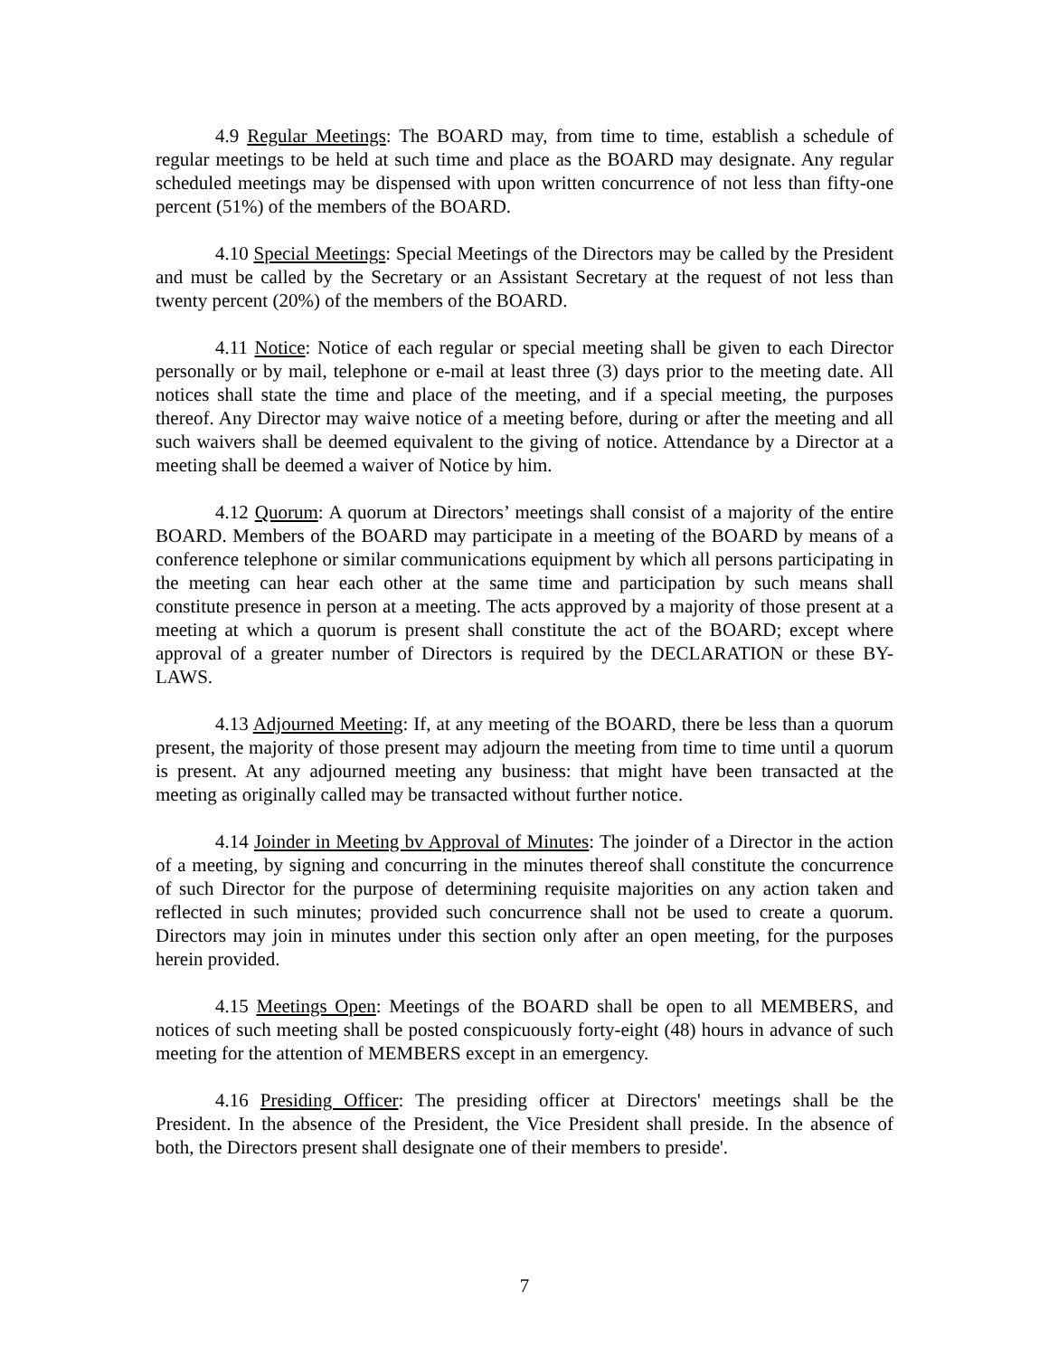4.9 Regular Meetings: The BOARD may, from time to time, establish a schedule of regular meetings to be held at such time and place as the BOARD may designate. Any regular scheduled meetings may be dispensed with upon written concurrence of not less than fifty-one percent (51%) of the members of the BOARD.
4.10 Special Meetings: Special Meetings of the Directors may be called by the President and must be called by the Secretary or an Assistant Secretary at the request of not less than twenty percent (20%) of the members of the BOARD.
4.11 Notice: Notice of each regular or special meeting shall be given to each Director personally or by mail, telephone or e-mail at least three (3) days prior to the meeting date. All notices shall state the time and place of the meeting, and if a special meeting, the purposes thereof. Any Director may waive notice of a meeting before, during or after the meeting and all such waivers shall be deemed equivalent to the giving of notice. Attendance by a Director at a meeting shall be deemed a waiver of Notice by him.
4.12 Quorum: A quorum at Directors’ meetings shall consist of a majority of the entire BOARD. Members of the BOARD may participate in a meeting of the BOARD by means of a conference telephone or similar communications equipment by which all persons participating in the meeting can hear each other at the same time and participation by such means shall constitute presence in person at a meeting. The acts approved by a majority of those present at a meeting at which a quorum is present shall constitute the act of the BOARD; except where approval of a greater number of Directors is required by the DECLARATION or these BY-LAWS.
4.13 Adjourned Meeting: If, at any meeting of the BOARD, there be less than a quorum present, the majority of those present may adjourn the meeting from time to time until a quorum is present. At any adjourned meeting any business: that might have been transacted at the meeting as originally called may be transacted without further notice.
4.14 Joinder in Meeting bv Approval of Minutes: The joinder of a Director in the action of a meeting, by signing and concurring in the minutes thereof shall constitute the concurrence of such Director for the purpose of determining requisite majorities on any action taken and reflected in such minutes; provided such concurrence shall not be used to create a quorum. Directors may join in minutes under this section only after an open meeting, for the purposes herein provided.
4.15 Meetings Open: Meetings of the BOARD shall be open to all MEMBERS, and notices of such meeting shall be posted conspicuously forty-eight (48) hours in advance of such meeting for the attention of MEMBERS except in an emergency.
4.16 Presiding Officer: The presiding officer at Directors' meetings shall be the President. In the absence of the President, the Vice President shall preside. In the absence of both, the Directors present shall designate one of their members to preside'.
7